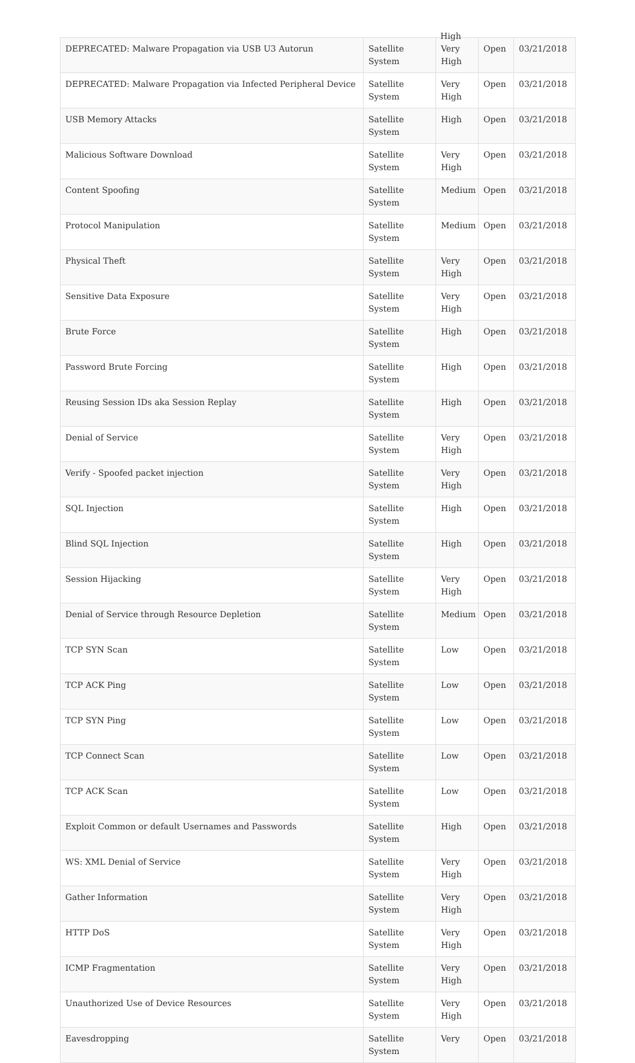High
| DEPRECATED: Malware Propagation via USB U3 Autorun | Satellite System | Very High | Open | 03/21/2018 |
| DEPRECATED: Malware Propagation via Infected Peripheral Device | Satellite System | Very High | Open | 03/21/2018 |
| USB Memory Attacks | Satellite System | High | Open | 03/21/2018 |
| Malicious Software Download | Satellite System | Very High | Open | 03/21/2018 |
| Content Spoofing | Satellite System | Medium | Open | 03/21/2018 |
| Protocol Manipulation | Satellite System | Medium | Open | 03/21/2018 |
| Physical Theft | Satellite System | Very High | Open | 03/21/2018 |
| Sensitive Data Exposure | Satellite System | Very High | Open | 03/21/2018 |
| Brute Force | Satellite System | High | Open | 03/21/2018 |
| Password Brute Forcing | Satellite System | High | Open | 03/21/2018 |
| Reusing Session IDs aka Session Replay | Satellite System | High | Open | 03/21/2018 |
| Denial of Service | Satellite System | Very High | Open | 03/21/2018 |
| Verify - Spoofed packet injection | Satellite System | Very High | Open | 03/21/2018 |
| SQL Injection | Satellite System | High | Open | 03/21/2018 |
| Blind SQL Injection | Satellite System | High | Open | 03/21/2018 |
| Session Hijacking | Satellite System | Very High | Open | 03/21/2018 |
| Denial of Service through Resource Depletion | Satellite System | Medium | Open | 03/21/2018 |
| TCP SYN Scan | Satellite System | Low | Open | 03/21/2018 |
| TCP ACK Ping | Satellite System | Low | Open | 03/21/2018 |
| TCP SYN Ping | Satellite System | Low | Open | 03/21/2018 |
| TCP Connect Scan | Satellite System | Low | Open | 03/21/2018 |
| TCP ACK Scan | Satellite System | Low | Open | 03/21/2018 |
| Exploit Common or default Usernames and Passwords | Satellite System | High | Open | 03/21/2018 |
| WS: XML Denial of Service | Satellite System | Very High | Open | 03/21/2018 |
| Gather Information | Satellite System | Very High | Open | 03/21/2018 |
| HTTP DoS | Satellite System | Very High | Open | 03/21/2018 |
| ICMP Fragmentation | Satellite System | Very High | Open | 03/21/2018 |
| Unauthorized Use of Device Resources | Satellite System | Very High | Open | 03/21/2018 |
| Eavesdropping | Satellite System | Very | Open | 03/21/2018 |